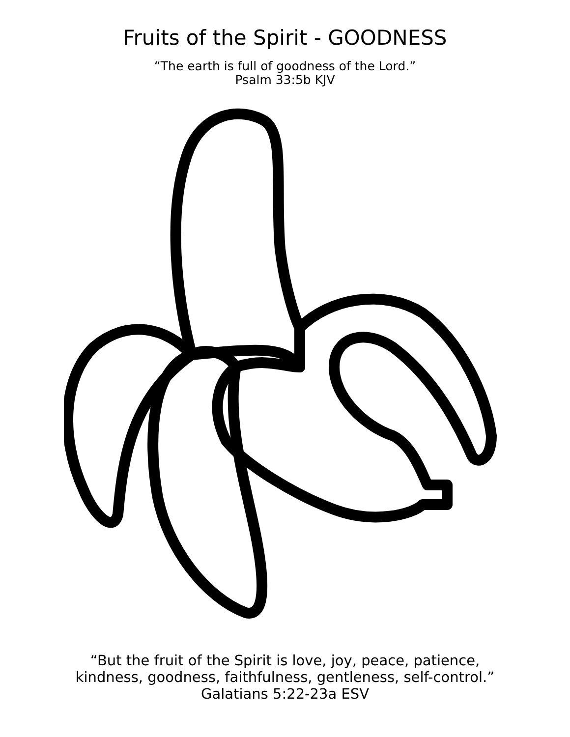Fruits of the Spirit - GOODNESS
“The earth is full of goodness of the Lord.”
Psalm 33:5b KJV
“But the fruit of the Spirit is love, joy, peace, patience,
kindness, goodness, faithfulness, gentleness, self-control.”
Galatians 5:22-23a ESV